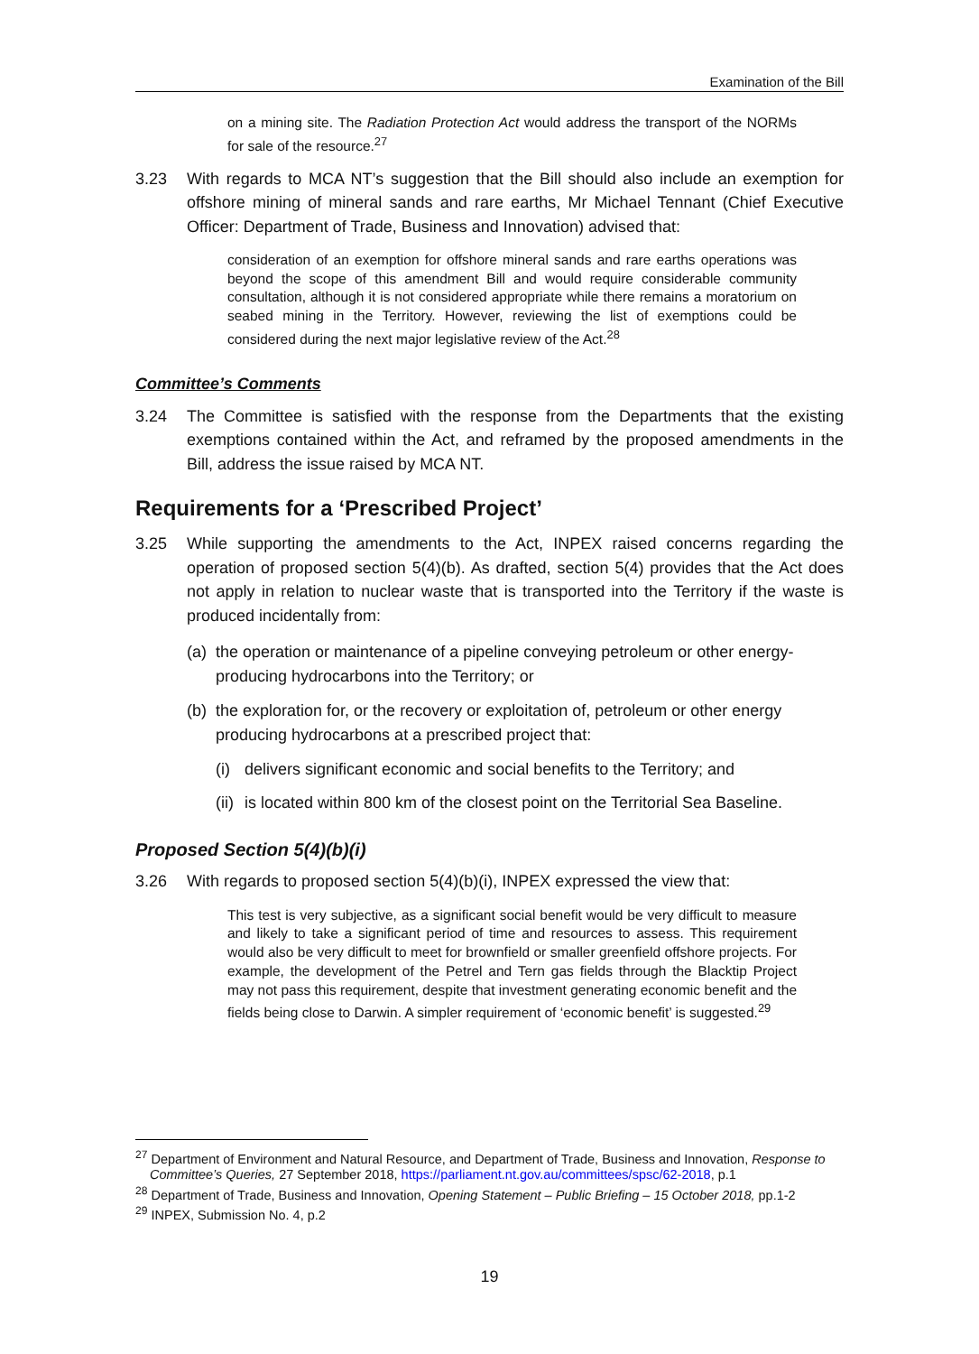Examination of the Bill
on a mining site. The Radiation Protection Act would address the transport of the NORMs for sale of the resource.<sup>27</sup>
3.23 With regards to MCA NT’s suggestion that the Bill should also include an exemption for offshore mining of mineral sands and rare earths, Mr Michael Tennant (Chief Executive Officer: Department of Trade, Business and Innovation) advised that:
consideration of an exemption for offshore mineral sands and rare earths operations was beyond the scope of this amendment Bill and would require considerable community consultation, although it is not considered appropriate while there remains a moratorium on seabed mining in the Territory. However, reviewing the list of exemptions could be considered during the next major legislative review of the Act.<sup>28</sup>
Committee’s Comments
3.24 The Committee is satisfied with the response from the Departments that the existing exemptions contained within the Act, and reframed by the proposed amendments in the Bill, address the issue raised by MCA NT.
Requirements for a ‘Prescribed Project’
3.25 While supporting the amendments to the Act, INPEX raised concerns regarding the operation of proposed section 5(4)(b). As drafted, section 5(4) provides that the Act does not apply in relation to nuclear waste that is transported into the Territory if the waste is produced incidentally from:
(a)
the operation or maintenance of a pipeline conveying petroleum or other energy-producing hydrocarbons into the Territory; or
(b)
the exploration for, or the recovery or exploitation of, petroleum or other energy producing hydrocarbons at a prescribed project that:
(i)
delivers significant economic and social benefits to the Territory; and
(ii)
is located within 800 km of the closest point on the Territorial Sea Baseline.
Proposed Section 5(4)(b)(i)
3.26 With regards to proposed section 5(4)(b)(i), INPEX expressed the view that:
This test is very subjective, as a significant social benefit would be very difficult to measure and likely to take a significant period of time and resources to assess. This requirement would also be very difficult to meet for brownfield or smaller greenfield offshore projects. For example, the development of the Petrel and Tern gas fields through the Blacktip Project may not pass this requirement, despite that investment generating economic benefit and the fields being close to Darwin. A simpler requirement of ‘economic benefit’ is suggested.<sup>29</sup>
<sup>27</sup> Department of Environment and Natural Resource, and Department of Trade, Business and Innovation, Response to Committee’s Queries, 27 September 2018, https://parliament.nt.gov.au/committees/spsc/62-2018, p.1
<sup>28</sup> Department of Trade, Business and Innovation, Opening Statement – Public Briefing – 15 October 2018, pp.1-2
<sup>29</sup> INPEX, Submission No. 4, p.2
19